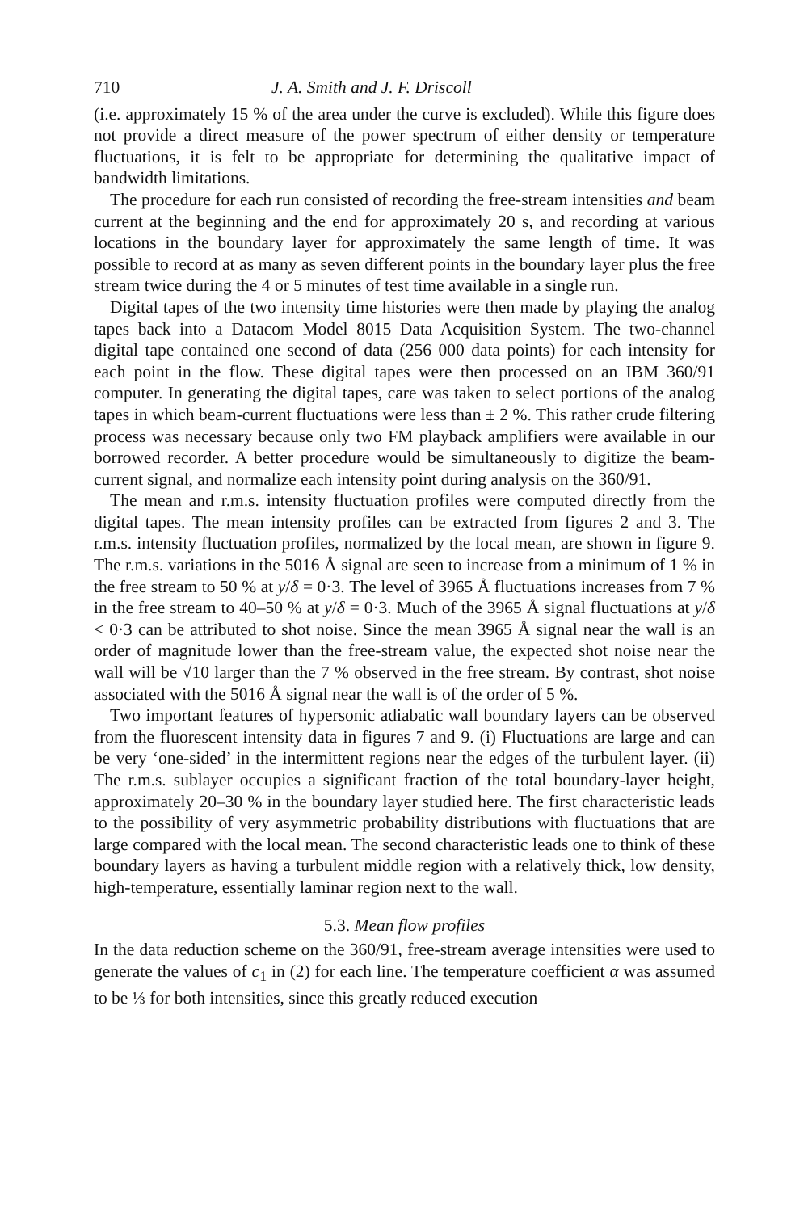710 J. A. Smith and J. F. Driscoll
(i.e. approximately 15 % of the area under the curve is excluded). While this figure does not provide a direct measure of the power spectrum of either density or temperature fluctuations, it is felt to be appropriate for determining the qualitative impact of bandwidth limitations.
The procedure for each run consisted of recording the free-stream intensities and beam current at the beginning and the end for approximately 20 s, and recording at various locations in the boundary layer for approximately the same length of time. It was possible to record at as many as seven different points in the boundary layer plus the free stream twice during the 4 or 5 minutes of test time available in a single run.
Digital tapes of the two intensity time histories were then made by playing the analog tapes back into a Datacom Model 8015 Data Acquisition System. The two-channel digital tape contained one second of data (256 000 data points) for each intensity for each point in the flow. These digital tapes were then processed on an IBM 360/91 computer. In generating the digital tapes, care was taken to select portions of the analog tapes in which beam-current fluctuations were less than ± 2 %. This rather crude filtering process was necessary because only two FM playback amplifiers were available in our borrowed recorder. A better procedure would be simultaneously to digitize the beam-current signal, and normalize each intensity point during analysis on the 360/91.
The mean and r.m.s. intensity fluctuation profiles were computed directly from the digital tapes. The mean intensity profiles can be extracted from figures 2 and 3. The r.m.s. intensity fluctuation profiles, normalized by the local mean, are shown in figure 9. The r.m.s. variations in the 5016 Å signal are seen to increase from a minimum of 1 % in the free stream to 50 % at y/δ = 0·3. The level of 3965 Å fluctuations increases from 7 % in the free stream to 40–50 % at y/δ = 0·3. Much of the 3965 Å signal fluctuations at y/δ < 0·3 can be attributed to shot noise. Since the mean 3965 Å signal near the wall is an order of magnitude lower than the free-stream value, the expected shot noise near the wall will be √10 larger than the 7 % observed in the free stream. By contrast, shot noise associated with the 5016 Å signal near the wall is of the order of 5 %.
Two important features of hypersonic adiabatic wall boundary layers can be observed from the fluorescent intensity data in figures 7 and 9. (i) Fluctuations are large and can be very ‘one-sided’ in the intermittent regions near the edges of the turbulent layer. (ii) The r.m.s. sublayer occupies a significant fraction of the total boundary-layer height, approximately 20–30 % in the boundary layer studied here. The first characteristic leads to the possibility of very asymmetric probability distributions with fluctuations that are large compared with the local mean. The second characteristic leads one to think of these boundary layers as having a turbulent middle region with a relatively thick, low density, high-temperature, essentially laminar region next to the wall.
5.3. Mean flow profiles
In the data reduction scheme on the 360/91, free-stream average intensities were used to generate the values of c<sub>1</sub> in (2) for each line. The temperature coefficient α was assumed to be ⅓ for both intensities, since this greatly reduced execution